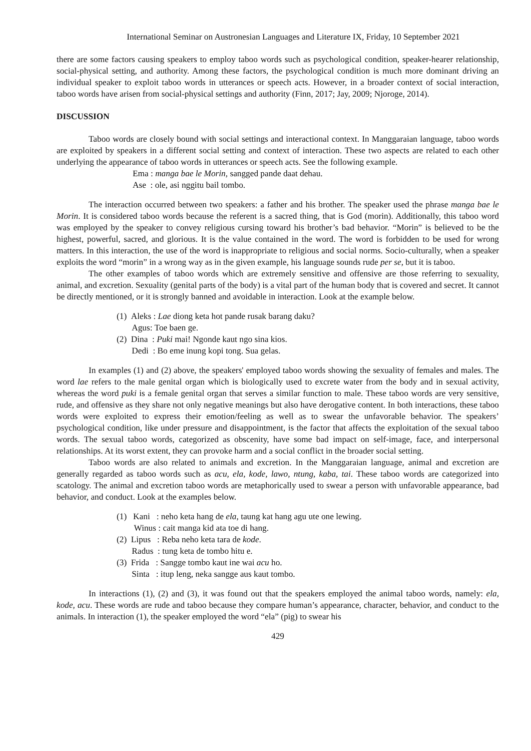International Seminar on Austronesian Languages and Literature IX, Friday, 10 September 2021
there are some factors causing speakers to employ taboo words such as psychological condition, speaker-hearer relationship, social-physical setting, and authority. Among these factors, the psychological condition is much more dominant driving an individual speaker to exploit taboo words in utterances or speech acts. However, in a broader context of social interaction, taboo words have arisen from social-physical settings and authority (Finn, 2017; Jay, 2009; Njoroge, 2014).
DISCUSSION
Taboo words are closely bound with social settings and interactional context. In Manggaraian language, taboo words are exploited by speakers in a different social setting and context of interaction. These two aspects are related to each other underlying the appearance of taboo words in utterances or speech acts. See the following example.
Ema : manga bae le Morin, sangged pande daat dehau.
Ase : ole, asi nggitu bail tombo.
The interaction occurred between two speakers: a father and his brother. The speaker used the phrase manga bae le Morin. It is considered taboo words because the referent is a sacred thing, that is God (morin). Additionally, this taboo word was employed by the speaker to convey religious cursing toward his brother’s bad behavior. “Morin” is believed to be the highest, powerful, sacred, and glorious. It is the value contained in the word. The word is forbidden to be used for wrong matters. In this interaction, the use of the word is inappropriate to religious and social norms. Socio-culturally, when a speaker exploits the word “morin” in a wrong way as in the given example, his language sounds rude per se, but it is taboo.
The other examples of taboo words which are extremely sensitive and offensive are those referring to sexuality, animal, and excretion. Sexuality (genital parts of the body) is a vital part of the human body that is covered and secret. It cannot be directly mentioned, or it is strongly banned and avoidable in interaction. Look at the example below.
(1) Aleks : Lae diong keta hot pande rusak barang daku?
Agus: Toe baen ge.
(2) Dina : Puki mai! Ngonde kaut ngo sina kios.
Dedi : Bo eme inung kopi tong. Sua gelas.
In examples (1) and (2) above, the speakers' employed taboo words showing the sexuality of females and males. The word lae refers to the male genital organ which is biologically used to excrete water from the body and in sexual activity, whereas the word puki is a female genital organ that serves a similar function to male. These taboo words are very sensitive, rude, and offensive as they share not only negative meanings but also have derogative content. In both interactions, these taboo words were exploited to express their emotion/feeling as well as to swear the unfavorable behavior. The speakers’ psychological condition, like under pressure and disappointment, is the factor that affects the exploitation of the sexual taboo words. The sexual taboo words, categorized as obscenity, have some bad impact on self-image, face, and interpersonal relationships. At its worst extent, they can provoke harm and a social conflict in the broader social setting.
Taboo words are also related to animals and excretion. In the Manggaraian language, animal and excretion are generally regarded as taboo words such as acu, ela, kode, lawo, ntung, kaba, tai. These taboo words are categorized into scatology. The animal and excretion taboo words are metaphorically used to swear a person with unfavorable appearance, bad behavior, and conduct. Look at the examples below.
(1) Kani : neho keta hang de ela, taung kat hang agu ute one lewing.
Winus : cait manga kid ata toe di hang.
(2) Lipus : Reba neho keta tara de kode.
Radus : tung keta de tombo hitu e.
(3) Frida : Sangge tombo kaut ine wai acu ho.
Sinta : itup leng, neka sangge aus kaut tombo.
In interactions (1), (2) and (3), it was found out that the speakers employed the animal taboo words, namely: ela, kode, acu. These words are rude and taboo because they compare human’s appearance, character, behavior, and conduct to the animals. In interaction (1), the speaker employed the word “ela” (pig) to swear his
429